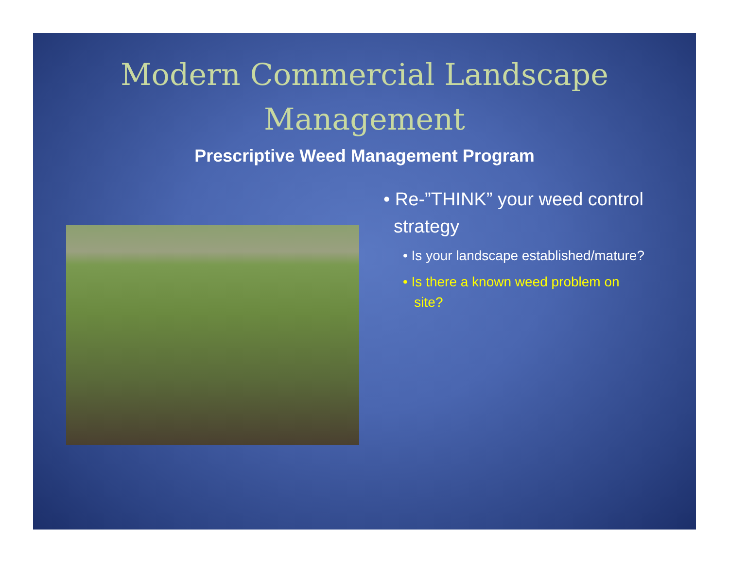Modern Commercial Landscape
Management
Prescriptive Weed Management Program
• Re-”THINK” your weed control
strategy
• Is your landscape established/mature?
• Is there a known weed problem on
site?